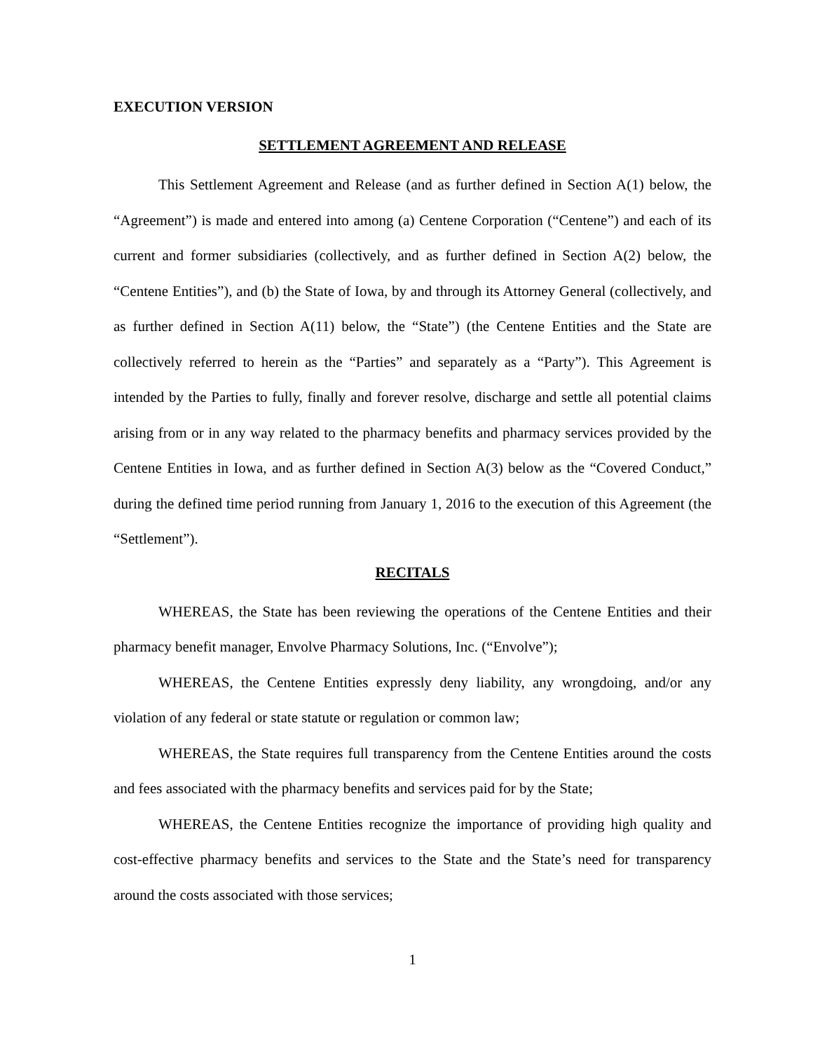EXECUTION VERSION
SETTLEMENT AGREEMENT AND RELEASE
This Settlement Agreement and Release (and as further defined in Section A(1) below, the “Agreement”) is made and entered into among (a) Centene Corporation (“Centene”) and each of its current and former subsidiaries (collectively, and as further defined in Section A(2) below, the “Centene Entities”), and (b) the State of Iowa, by and through its Attorney General (collectively, and as further defined in Section A(11) below, the “State”) (the Centene Entities and the State are collectively referred to herein as the “Parties” and separately as a “Party”). This Agreement is intended by the Parties to fully, finally and forever resolve, discharge and settle all potential claims arising from or in any way related to the pharmacy benefits and pharmacy services provided by the Centene Entities in Iowa, and as further defined in Section A(3) below as the “Covered Conduct,” during the defined time period running from January 1, 2016 to the execution of this Agreement (the “Settlement”).
RECITALS
WHEREAS, the State has been reviewing the operations of the Centene Entities and their pharmacy benefit manager, Envolve Pharmacy Solutions, Inc. (“Envolve”);
WHEREAS, the Centene Entities expressly deny liability, any wrongdoing, and/or any violation of any federal or state statute or regulation or common law;
WHEREAS, the State requires full transparency from the Centene Entities around the costs and fees associated with the pharmacy benefits and services paid for by the State;
WHEREAS, the Centene Entities recognize the importance of providing high quality and cost-effective pharmacy benefits and services to the State and the State’s need for transparency around the costs associated with those services;
1